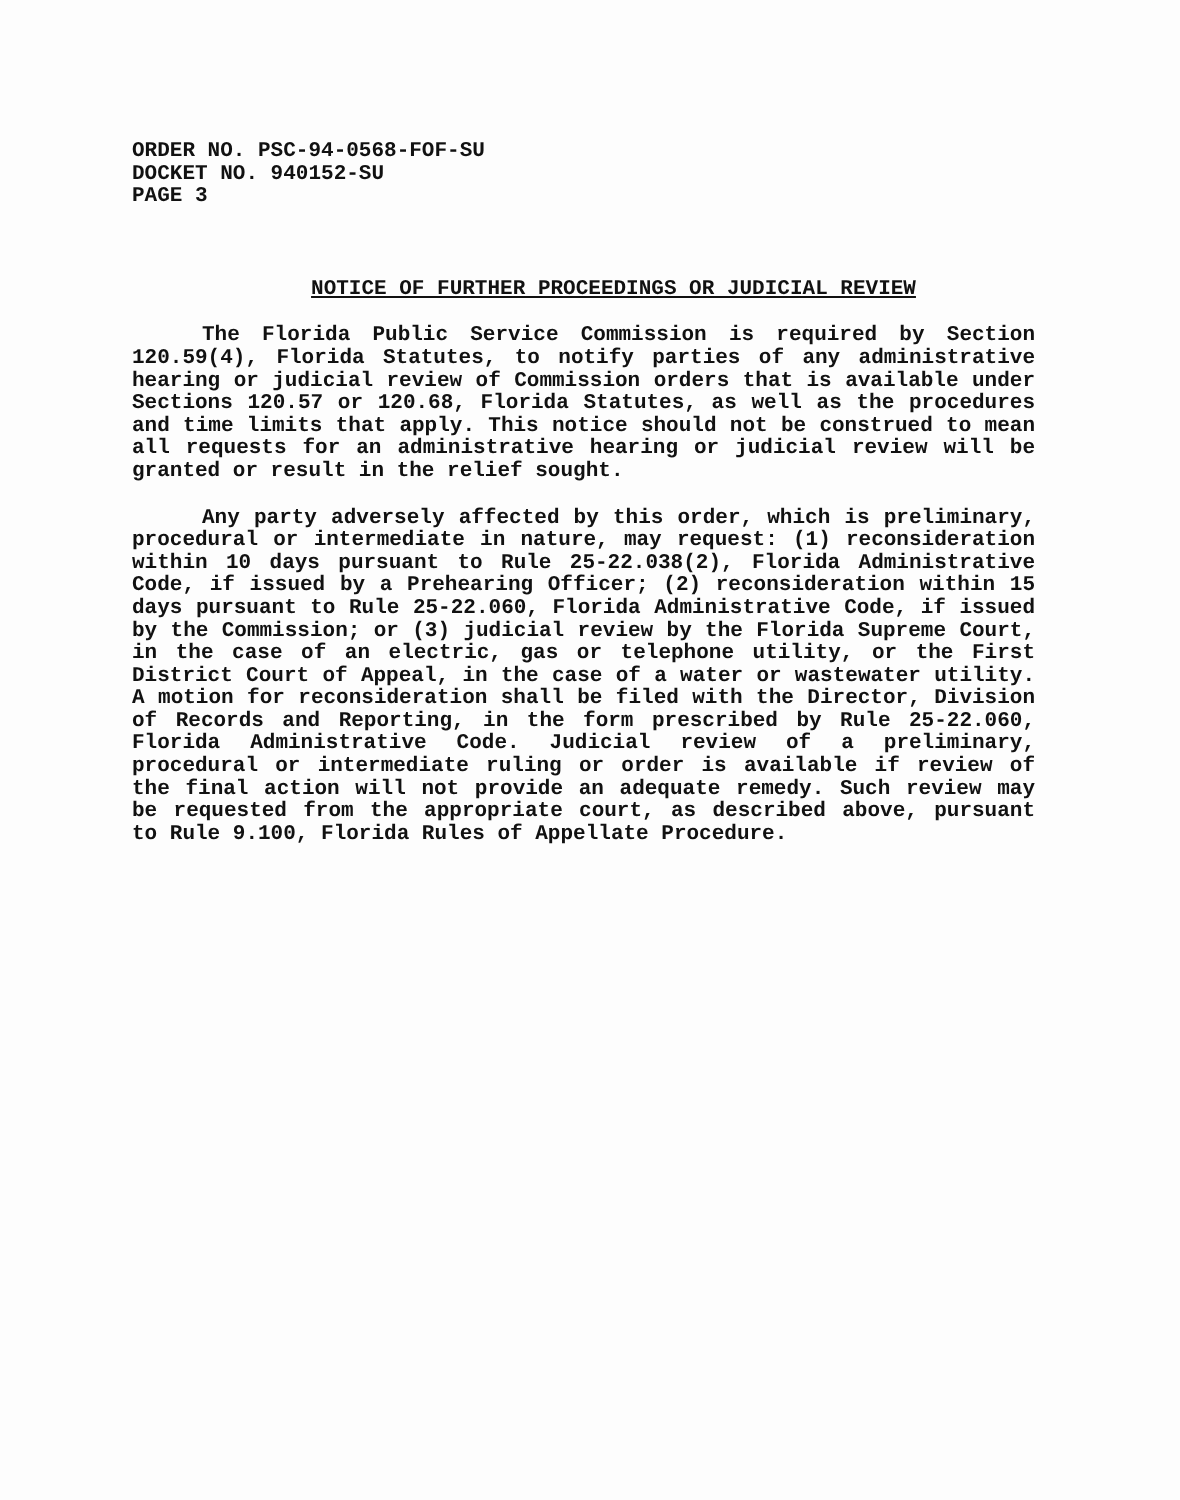ORDER NO. PSC-94-0568-FOF-SU
DOCKET NO. 940152-SU
PAGE 3
NOTICE OF FURTHER PROCEEDINGS OR JUDICIAL REVIEW
The Florida Public Service Commission is required by Section 120.59(4), Florida Statutes, to notify parties of any administrative hearing or judicial review of Commission orders that is available under Sections 120.57 or 120.68, Florida Statutes, as well as the procedures and time limits that apply. This notice should not be construed to mean all requests for an administrative hearing or judicial review will be granted or result in the relief sought.
Any party adversely affected by this order, which is preliminary, procedural or intermediate in nature, may request: (1) reconsideration within 10 days pursuant to Rule 25-22.038(2), Florida Administrative Code, if issued by a Prehearing Officer; (2) reconsideration within 15 days pursuant to Rule 25-22.060, Florida Administrative Code, if issued by the Commission; or (3) judicial review by the Florida Supreme Court, in the case of an electric, gas or telephone utility, or the First District Court of Appeal, in the case of a water or wastewater utility. A motion for reconsideration shall be filed with the Director, Division of Records and Reporting, in the form prescribed by Rule 25-22.060, Florida Administrative Code. Judicial review of a preliminary, procedural or intermediate ruling or order is available if review of the final action will not provide an adequate remedy. Such review may be requested from the appropriate court, as described above, pursuant to Rule 9.100, Florida Rules of Appellate Procedure.